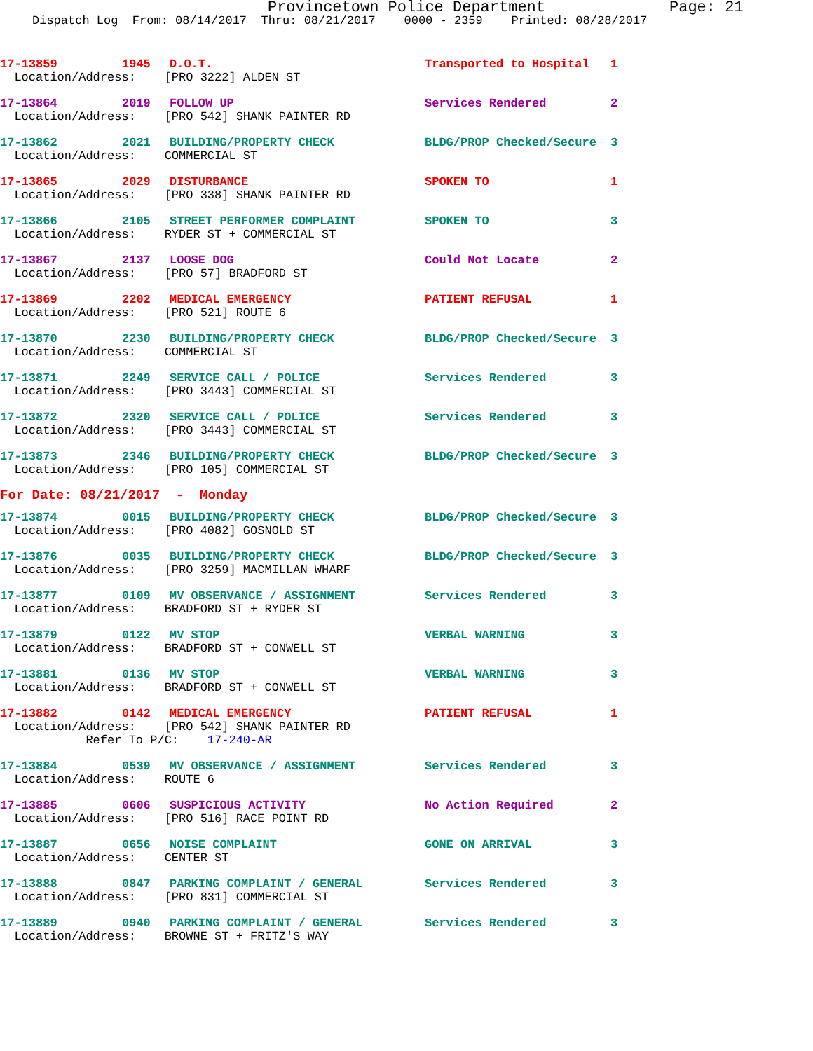Provincetown Police Department Page: 21
Dispatch Log From: 08/14/2017 Thru: 08/21/2017 0000 - 2359 Printed: 08/28/2017
| 17-13859 | 1945 | D.O.T. | Transported to Hospital | 1 |
| Location/Address: [PRO 3222] ALDEN ST | | | | |
| 17-13864 | 2019 | FOLLOW UP | Services Rendered | 2 |
| Location/Address: [PRO 542] SHANK PAINTER RD | | | | |
| 17-13862 | 2021 | BUILDING/PROPERTY CHECK | BLDG/PROP Checked/Secure | 3 |
| Location/Address: COMMERCIAL ST | | | | |
| 17-13865 | 2029 | DISTURBANCE | SPOKEN TO | 1 |
| Location/Address: [PRO 338] SHANK PAINTER RD | | | | |
| 17-13866 | 2105 | STREET PERFORMER COMPLAINT | SPOKEN TO | 3 |
| Location/Address: RYDER ST + COMMERCIAL ST | | | | |
| 17-13867 | 2137 | LOOSE DOG | Could Not Locate | 2 |
| Location/Address: [PRO 57] BRADFORD ST | | | | |
| 17-13869 | 2202 | MEDICAL EMERGENCY | PATIENT REFUSAL | 1 |
| Location/Address: [PRO 521] ROUTE 6 | | | | |
| 17-13870 | 2230 | BUILDING/PROPERTY CHECK | BLDG/PROP Checked/Secure | 3 |
| Location/Address: COMMERCIAL ST | | | | |
| 17-13871 | 2249 | SERVICE CALL / POLICE | Services Rendered | 3 |
| Location/Address: [PRO 3443] COMMERCIAL ST | | | | |
| 17-13872 | 2320 | SERVICE CALL / POLICE | Services Rendered | 3 |
| Location/Address: [PRO 3443] COMMERCIAL ST | | | | |
| 17-13873 | 2346 | BUILDING/PROPERTY CHECK | BLDG/PROP Checked/Secure | 3 |
| Location/Address: [PRO 105] COMMERCIAL ST | | | | |
| For Date: 08/21/2017 - Monday | | | | |
| 17-13874 | 0015 | BUILDING/PROPERTY CHECK | BLDG/PROP Checked/Secure | 3 |
| Location/Address: [PRO 4082] GOSNOLD ST | | | | |
| 17-13876 | 0035 | BUILDING/PROPERTY CHECK | BLDG/PROP Checked/Secure | 3 |
| Location/Address: [PRO 3259] MACMILLAN WHARF | | | | |
| 17-13877 | 0109 | MV OBSERVANCE / ASSIGNMENT | Services Rendered | 3 |
| Location/Address: BRADFORD ST + RYDER ST | | | | |
| 17-13879 | 0122 | MV STOP | VERBAL WARNING | 3 |
| Location/Address: BRADFORD ST + CONWELL ST | | | | |
| 17-13881 | 0136 | MV STOP | VERBAL WARNING | 3 |
| Location/Address: BRADFORD ST + CONWELL ST | | | | |
| 17-13882 | 0142 | MEDICAL EMERGENCY | PATIENT REFUSAL | 1 |
| Location/Address: [PRO 542] SHANK PAINTER RD | | | | |
| Refer To P/C: 17-240-AR | | | | |
| 17-13884 | 0539 | MV OBSERVANCE / ASSIGNMENT | Services Rendered | 3 |
| Location/Address: ROUTE 6 | | | | |
| 17-13885 | 0606 | SUSPICIOUS ACTIVITY | No Action Required | 2 |
| Location/Address: [PRO 516] RACE POINT RD | | | | |
| 17-13887 | 0656 | NOISE COMPLAINT | GONE ON ARRIVAL | 3 |
| Location/Address: CENTER ST | | | | |
| 17-13888 | 0847 | PARKING COMPLAINT / GENERAL | Services Rendered | 3 |
| Location/Address: [PRO 831] COMMERCIAL ST | | | | |
| 17-13889 | 0940 | PARKING COMPLAINT / GENERAL | Services Rendered | 3 |
| Location/Address: BROWNE ST + FRITZ'S WAY | | | | |